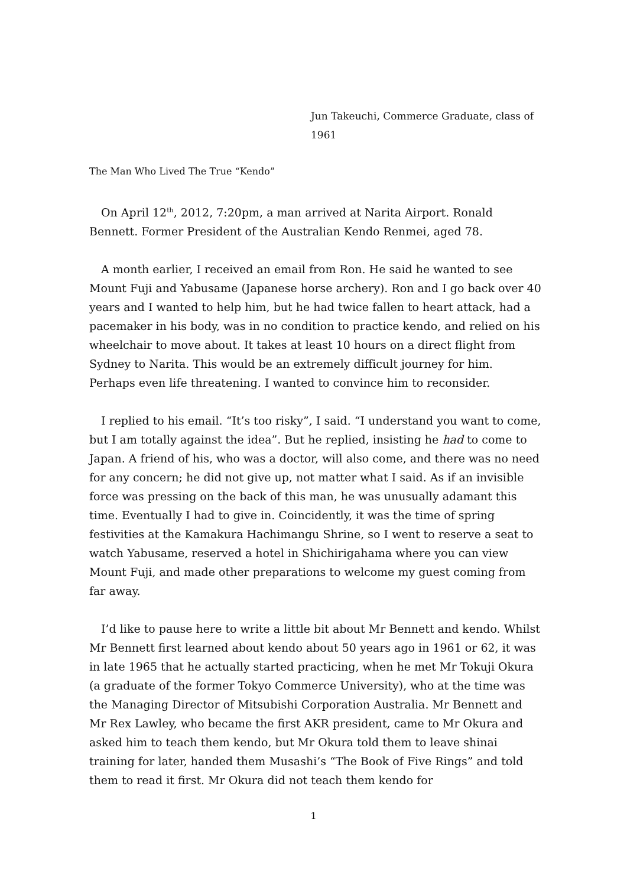Jun Takeuchi, Commerce Graduate, class of 1961
The Man Who Lived The True “Kendo”
On April 12<sup>th</sup>, 2012, 7:20pm, a man arrived at Narita Airport. Ronald Bennett. Former President of the Australian Kendo Renmei, aged 78.
A month earlier, I received an email from Ron. He said he wanted to see Mount Fuji and Yabusame (Japanese horse archery). Ron and I go back over 40 years and I wanted to help him, but he had twice fallen to heart attack, had a pacemaker in his body, was in no condition to practice kendo, and relied on his wheelchair to move about. It takes at least 10 hours on a direct flight from Sydney to Narita. This would be an extremely difficult journey for him. Perhaps even life threatening. I wanted to convince him to reconsider.
I replied to his email. “It’s too risky”, I said. “I understand you want to come, but I am totally against the idea”. But he replied, insisting he had to come to Japan. A friend of his, who was a doctor, will also come, and there was no need for any concern; he did not give up, not matter what I said. As if an invisible force was pressing on the back of this man, he was unusually adamant this time. Eventually I had to give in. Coincidently, it was the time of spring festivities at the Kamakura Hachimangu Shrine, so I went to reserve a seat to watch Yabusame, reserved a hotel in Shichirigahama where you can view Mount Fuji, and made other preparations to welcome my guest coming from far away.
I’d like to pause here to write a little bit about Mr Bennett and kendo. Whilst Mr Bennett first learned about kendo about 50 years ago in 1961 or 62, it was in late 1965 that he actually started practicing, when he met Mr Tokuji Okura (a graduate of the former Tokyo Commerce University), who at the time was the Managing Director of Mitsubishi Corporation Australia. Mr Bennett and Mr Rex Lawley, who became the first AKR president, came to Mr Okura and asked him to teach them kendo, but Mr Okura told them to leave shinai training for later, handed them Musashi’s “The Book of Five Rings” and told them to read it first. Mr Okura did not teach them kendo for
1